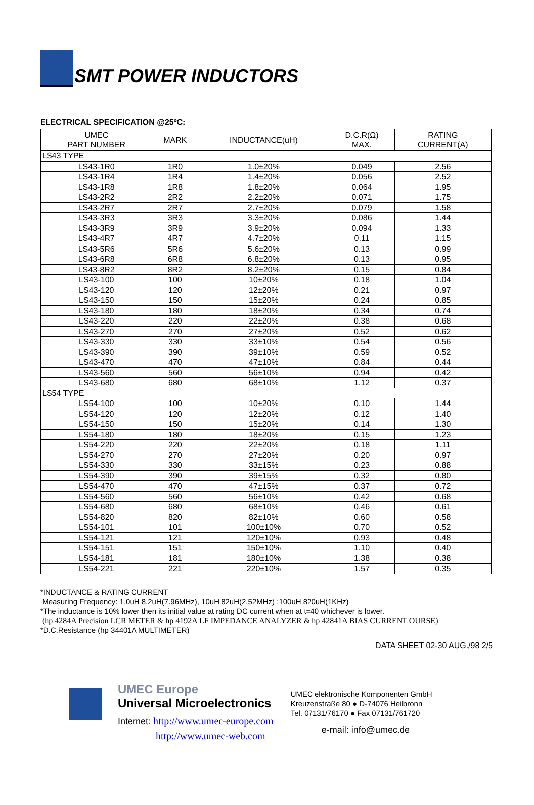SMT POWER INDUCTORS
ELECTRICAL SPECIFICATION @25ºC:
| UMEC PART NUMBER | MARK | INDUCTANCE(uH) | D.C.R(Ω) MAX. | RATING CURRENT(A) |
| --- | --- | --- | --- | --- |
| LS43 TYPE | | | | |
| LS43-1R0 | 1R0 | 1.0±20% | 0.049 | 2.56 |
| LS43-1R4 | 1R4 | 1.4±20% | 0.056 | 2.52 |
| LS43-1R8 | 1R8 | 1.8±20% | 0.064 | 1.95 |
| LS43-2R2 | 2R2 | 2.2±20% | 0.071 | 1.75 |
| LS43-2R7 | 2R7 | 2.7±20% | 0.079 | 1.58 |
| LS43-3R3 | 3R3 | 3.3±20% | 0.086 | 1.44 |
| LS43-3R9 | 3R9 | 3.9±20% | 0.094 | 1.33 |
| LS43-4R7 | 4R7 | 4.7±20% | 0.11 | 1.15 |
| LS43-5R6 | 5R6 | 5.6±20% | 0.13 | 0.99 |
| LS43-6R8 | 6R8 | 6.8±20% | 0.13 | 0.95 |
| LS43-8R2 | 8R2 | 8.2±20% | 0.15 | 0.84 |
| LS43-100 | 100 | 10±20% | 0.18 | 1.04 |
| LS43-120 | 120 | 12±20% | 0.21 | 0.97 |
| LS43-150 | 150 | 15±20% | 0.24 | 0.85 |
| LS43-180 | 180 | 18±20% | 0.34 | 0.74 |
| LS43-220 | 220 | 22±20% | 0.38 | 0.68 |
| LS43-270 | 270 | 27±20% | 0.52 | 0.62 |
| LS43-330 | 330 | 33±10% | 0.54 | 0.56 |
| LS43-390 | 390 | 39±10% | 0.59 | 0.52 |
| LS43-470 | 470 | 47±10% | 0.84 | 0.44 |
| LS43-560 | 560 | 56±10% | 0.94 | 0.42 |
| LS43-680 | 680 | 68±10% | 1.12 | 0.37 |
| LS54 TYPE | | | | |
| LS54-100 | 100 | 10±20% | 0.10 | 1.44 |
| LS54-120 | 120 | 12±20% | 0.12 | 1.40 |
| LS54-150 | 150 | 15±20% | 0.14 | 1.30 |
| LS54-180 | 180 | 18±20% | 0.15 | 1.23 |
| LS54-220 | 220 | 22±20% | 0.18 | 1.11 |
| LS54-270 | 270 | 27±20% | 0.20 | 0.97 |
| LS54-330 | 330 | 33±15% | 0.23 | 0.88 |
| LS54-390 | 390 | 39±15% | 0.32 | 0.80 |
| LS54-470 | 470 | 47±15% | 0.37 | 0.72 |
| LS54-560 | 560 | 56±10% | 0.42 | 0.68 |
| LS54-680 | 680 | 68±10% | 0.46 | 0.61 |
| LS54-820 | 820 | 82±10% | 0.60 | 0.58 |
| LS54-101 | 101 | 100±10% | 0.70 | 0.52 |
| LS54-121 | 121 | 120±10% | 0.93 | 0.48 |
| LS54-151 | 151 | 150±10% | 1.10 | 0.40 |
| LS54-181 | 181 | 180±10% | 1.38 | 0.38 |
| LS54-221 | 221 | 220±10% | 1.57 | 0.35 |
*INDUCTANCE & RATING CURRENT
Measuring Frequency: 1.0uH 8.2uH(7.96MHz), 10uH 82uH(2.52MHz) ;100uH 820uH(1KHz)
*The inductance is 10% lower then its initial value at rating DC current when at t=40 whichever is lower.
(hp 4284A Precision LCR METER & hp 4192A LF IMPEDANCE ANALYZER & hp 42841A BIAS CURRENT OURSE)
*D.C.Resistance (hp 34401A MULTIMETER)
DATA SHEET 02-30 AUG./98 2/5
UMEC Europe
Universal Microelectronics
Internet: http://www.umec-europe.com
http://www.umec-web.com
UMEC elektronische Komponenten GmbH
Kreuzenstraße 80 ● D-74076 Heilbronn
Tel. 07131/76170 ● Fax 07131/761720
e-mail: info@umec.de